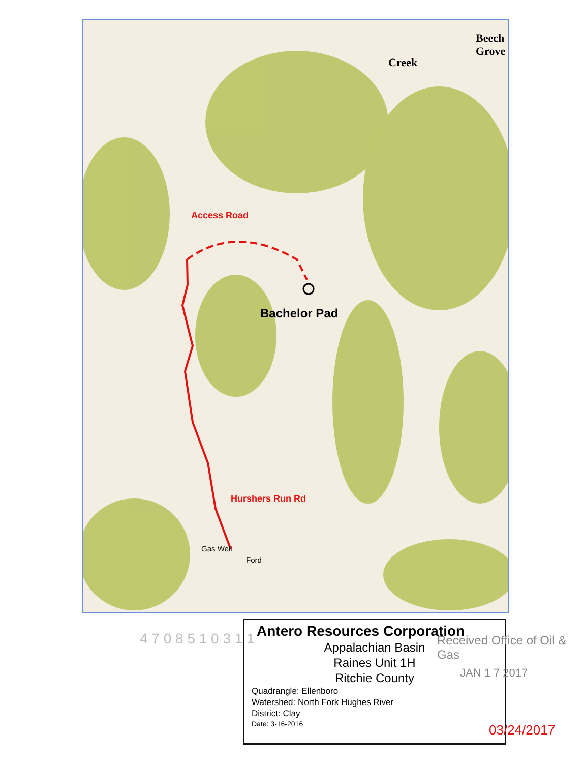Access Road
Bachelor Pad
Hurshers Run Rd
Beech Grove
Creek
Gas Well
Ford
4 7 0 8 5 1 0 3 1 1
Antero Resources Corporation
Appalachian Basin
Raines Unit 1H
Ritchie County
Quadrangle: Ellenboro
Watershed: North Fork Hughes River
District: Clay
Date: 3-16-2016
Received Office of Oil & Gas
JAN 1 7 2017
03/24/2017